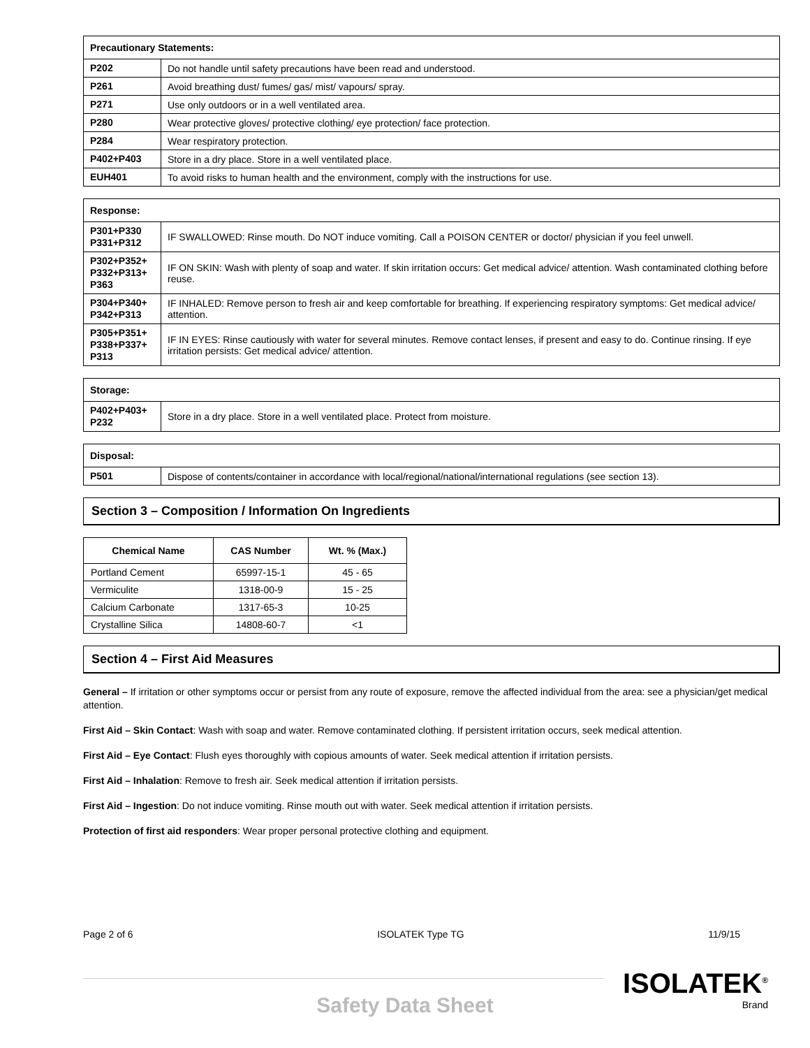| Precautionary Statements: | |
| --- | --- |
| P202 | Do not handle until safety precautions have been read and understood. |
| P261 | Avoid breathing dust/ fumes/ gas/ mist/ vapours/ spray. |
| P271 | Use only outdoors or in a well ventilated area. |
| P280 | Wear protective gloves/ protective clothing/ eye protection/ face protection. |
| P284 | Wear respiratory protection. |
| P402+P403 | Store in a dry place. Store in a well ventilated place. |
| EUH401 | To avoid risks to human health and the environment, comply with the instructions for use. |
| Response: | |
| --- | --- |
| P301+P330 P331+P312 | IF SWALLOWED: Rinse mouth. Do NOT induce vomiting. Call a POISON CENTER or doctor/ physician if you feel unwell. |
| P302+P352+ P332+P313+ P363 | IF ON SKIN: Wash with plenty of soap and water. If skin irritation occurs: Get medical advice/ attention. Wash contaminated clothing before reuse. |
| P304+P340+ P342+P313 | IF INHALED: Remove person to fresh air and keep comfortable for breathing. If experiencing respiratory symptoms: Get medical advice/ attention. |
| P305+P351+ P338+P337+ P313 | IF IN EYES: Rinse cautiously with water for several minutes. Remove contact lenses, if present and easy to do. Continue rinsing. If eye irritation persists: Get medical advice/ attention. |
| Storage: | |
| --- | --- |
| P402+P403+ P232 | Store in a dry place. Store in a well ventilated place. Protect from moisture. |
| Disposal: | |
| --- | --- |
| P501 | Dispose of contents/container in accordance with local/regional/national/international regulations (see section 13). |
Section 3 – Composition / Information On Ingredients
| Chemical Name | CAS Number | Wt. % (Max.) |
| --- | --- | --- |
| Portland Cement | 65997-15-1 | 45 - 65 |
| Vermiculite | 1318-00-9 | 15 - 25 |
| Calcium Carbonate | 1317-65-3 | 10-25 |
| Crystalline Silica | 14808-60-7 | <1 |
Section 4 – First Aid Measures
General – If irritation or other symptoms occur or persist from any route of exposure, remove the affected individual from the area: see a physician/get medical attention.
First Aid – Skin Contact: Wash with soap and water. Remove contaminated clothing. If persistent irritation occurs, seek medical attention.
First Aid – Eye Contact: Flush eyes thoroughly with copious amounts of water. Seek medical attention if irritation persists.
First Aid – Inhalation: Remove to fresh air. Seek medical attention if irritation persists.
First Aid – Ingestion: Do not induce vomiting. Rinse mouth out with water. Seek medical attention if irritation persists.
Protection of first aid responders: Wear proper personal protective clothing and equipment.
Page 2 of 6 ISOLATEK Type TG 11/9/15
ISOLATEK<sup>®</sup>
Brand
Safety Data Sheet